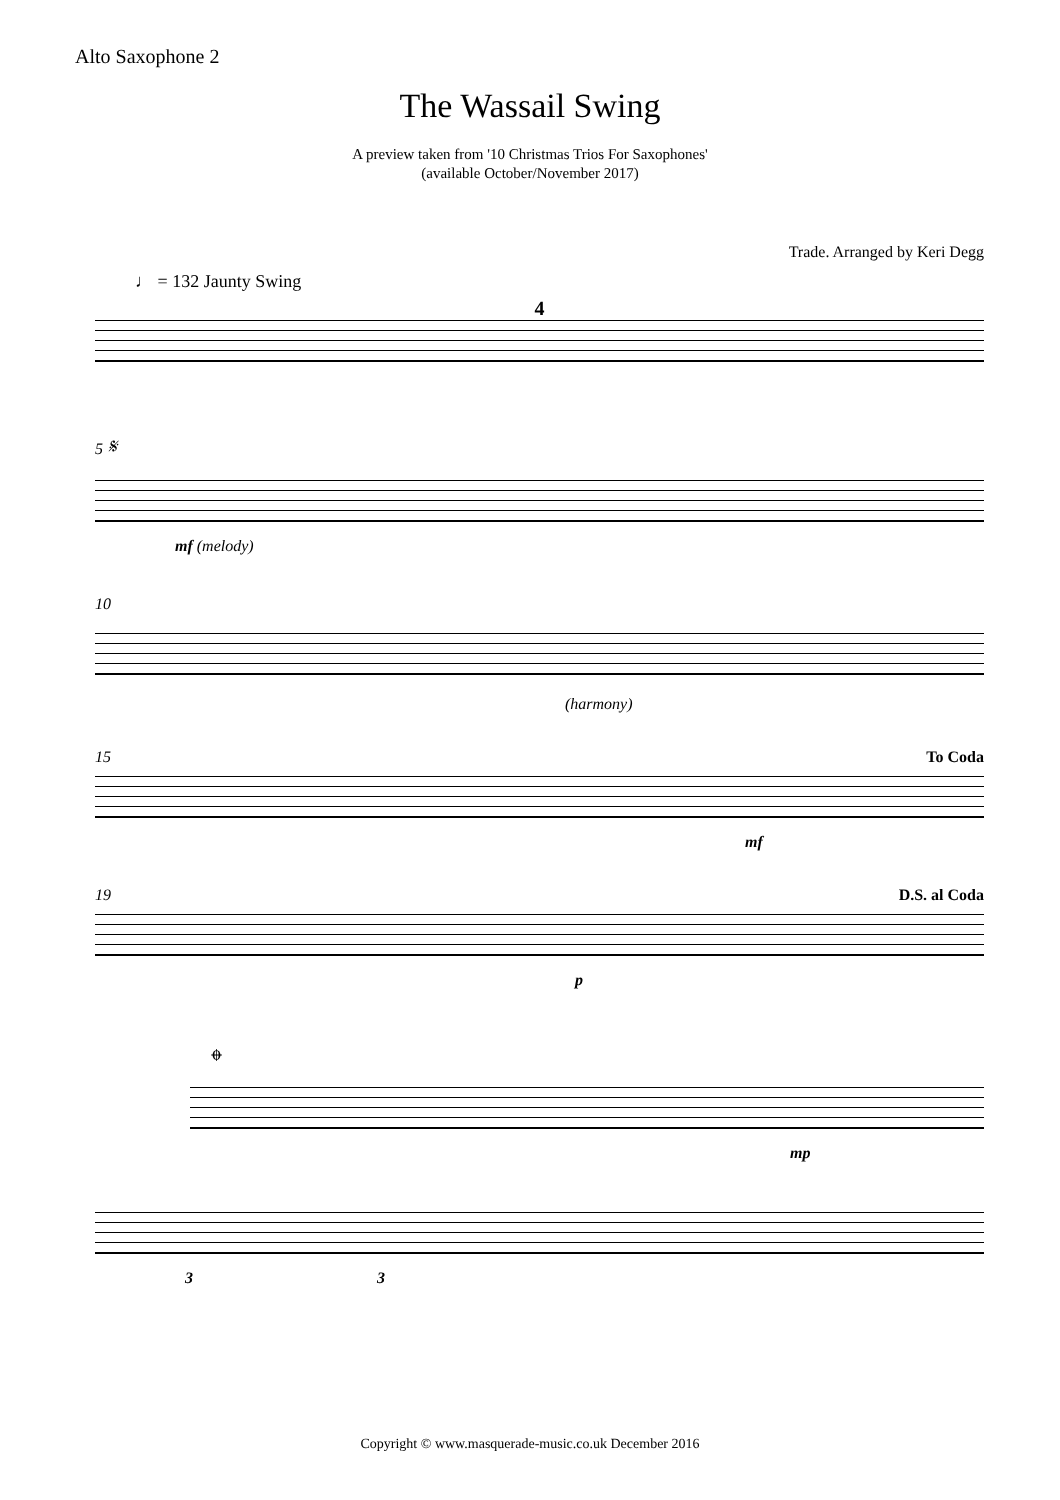Alto Saxophone 2
The Wassail Swing
A preview taken from '10 Christmas Trios For Saxophones'
(available October/November 2017)
Trade. Arranged by Keri Degg
♩ = 132 Jaunty Swing
4
5 𝄋
mf (melody)
10
(harmony)
15 To Coda
mf
19 D.S. al Coda
p
𝄌
mp
3 3
Copyright © www.masquerade-music.co.uk December 2016